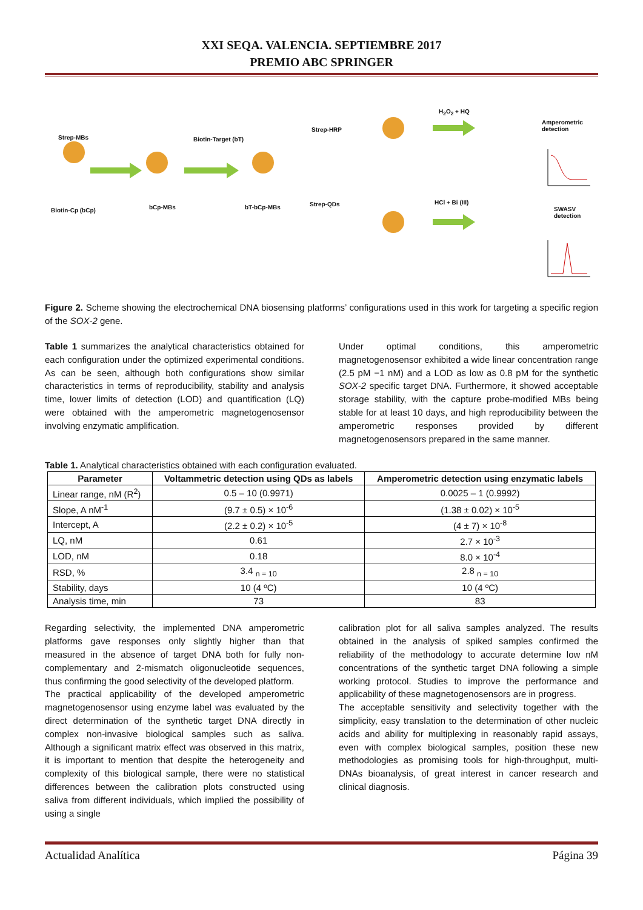XXI SEQA. VALENCIA. SEPTIEMBRE 2017
PREMIO ABC SPRINGER
Strep-MBs
Biotin-Cp (bCp) bCp-MBs
Biotin-Target (bT)
bT-bCp-MBs
Strep-HRP
Strep-QDs
H<sub>2</sub>O<sub>2</sub> + HQ
Amperometric
detection
HCl + Bi (III)
SWASV
detection
Figure 2. Scheme showing the electrochemical DNA biosensing platforms’ configurations used in this work for targeting a specific region of the SOX-2 gene.
Table 1 summarizes the analytical characteristics obtained for each configuration under the optimized experimental conditions. As can be seen, although both configurations show similar characteristics in terms of reproducibility, stability and analysis time, lower limits of detection (LOD) and quantification (LQ) were obtained with the amperometric magnetogenosensor involving enzymatic amplification.
Under optimal conditions, this amperometric magnetogenosensor exhibited a wide linear concentration range (2.5 pM −1 nM) and a LOD as low as 0.8 pM for the synthetic SOX-2 specific target DNA. Furthermore, it showed acceptable storage stability, with the capture probe-modified MBs being stable for at least 10 days, and high reproducibility between the amperometric responses provided by different magnetogenosensors prepared in the same manner.
Table 1. Analytical characteristics obtained with each configuration evaluated.
| Parameter | Voltammetric detection using QDs as labels | Amperometric detection using enzymatic labels |
| --- | --- | --- |
| Linear range, nM (R<sup>2</sup>) | 0.5 – 10 (0.9971) | 0.0025 – 1 (0.9992) |
| Slope, A nM<sup>-1</sup> | (9.7 ± 0.5) × 10<sup>-6</sup> | (1.38 ± 0.02) × 10<sup>-5</sup> |
| Intercept, A | (2.2 ± 0.2) × 10<sup>-5</sup> | (4 ± 7) × 10<sup>-8</sup> |
| LQ, nM | 0.61 | 2.7 × 10<sup>-3</sup> |
| LOD, nM | 0.18 | 8.0 × 10<sup>-4</sup> |
| RSD, % | 3.4 <sub>n = 10</sub> | 2.8 <sub>n = 10</sub> |
| Stability, days | 10 (4 ºC) | 10 (4 ºC) |
| Analysis time, min | 73 | 83 |
Regarding selectivity, the implemented DNA amperometric platforms gave responses only slightly higher than that measured in the absence of target DNA both for fully non-complementary and 2-mismatch oligonucleotide sequences, thus confirming the good selectivity of the developed platform.
The practical applicability of the developed amperometric magnetogenosensor using enzyme label was evaluated by the direct determination of the synthetic target DNA directly in complex non-invasive biological samples such as saliva. Although a significant matrix effect was observed in this matrix, it is important to mention that despite the heterogeneity and complexity of this biological sample, there were no statistical differences between the calibration plots constructed using saliva from different individuals, which implied the possibility of using a single
calibration plot for all saliva samples analyzed. The results obtained in the analysis of spiked samples confirmed the reliability of the methodology to accurate determine low nM concentrations of the synthetic target DNA following a simple working protocol. Studies to improve the performance and applicability of these magnetogenosensors are in progress.
The acceptable sensitivity and selectivity together with the simplicity, easy translation to the determination of other nucleic acids and ability for multiplexing in reasonably rapid assays, even with complex biological samples, position these new methodologies as promising tools for high-throughput, multi-DNAs bioanalysis, of great interest in cancer research and clinical diagnosis.
Actualidad Analítica Página 39